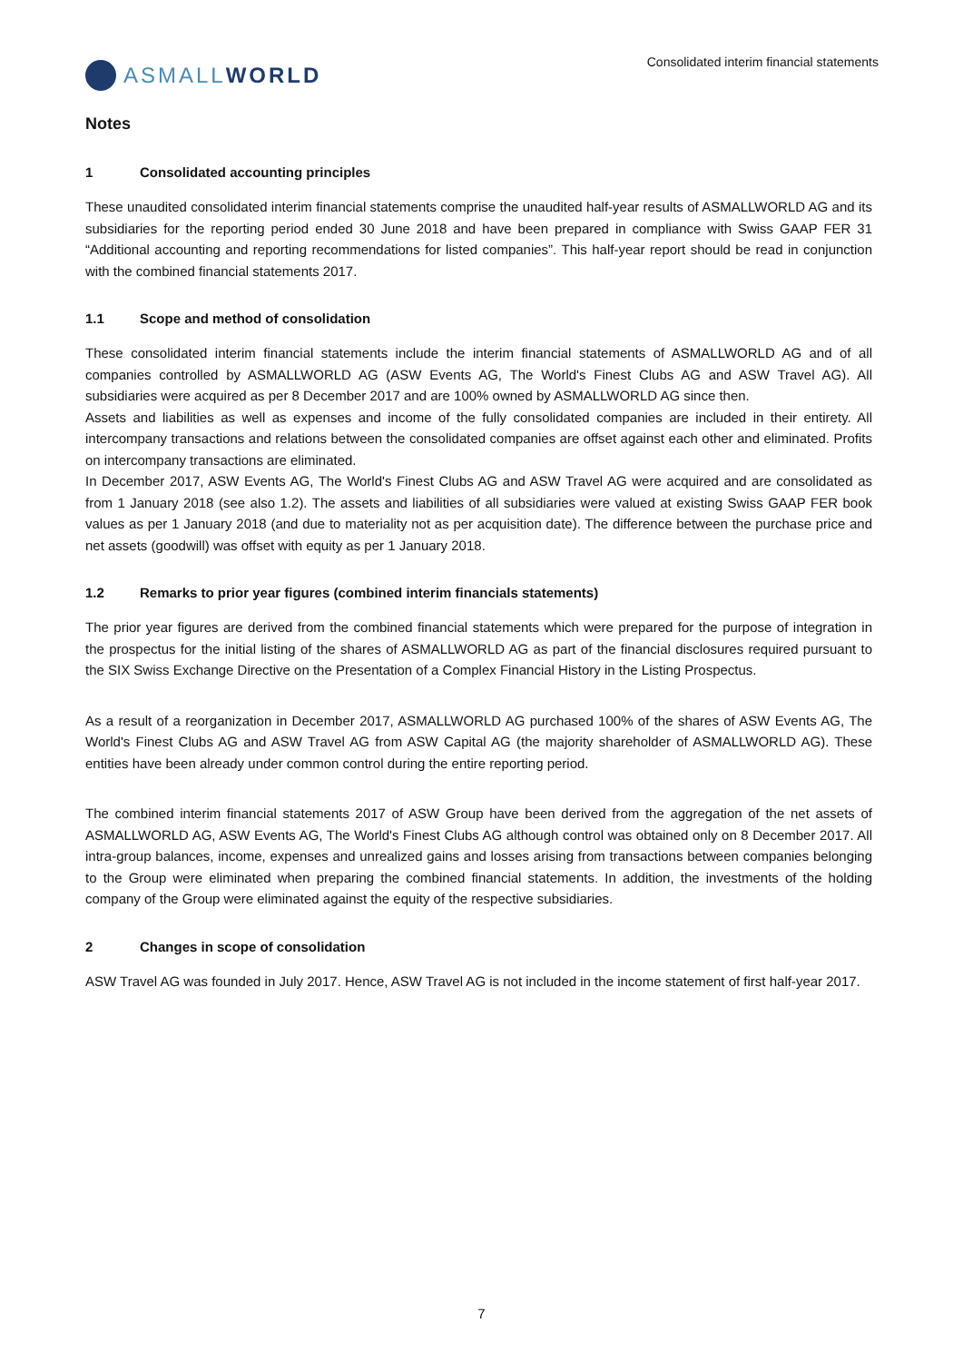ASMALL WORLD
Consolidated interim financial statements
Notes
1 Consolidated accounting principles
These unaudited consolidated interim financial statements comprise the unaudited half-year results of ASMALLWORLD AG and its subsidiaries for the reporting period ended 30 June 2018 and have been prepared in compliance with Swiss GAAP FER 31 “Additional accounting and reporting recommendations for listed companies”. This half-year report should be read in conjunction with the combined financial statements 2017.
1.1 Scope and method of consolidation
These consolidated interim financial statements include the interim financial statements of ASMALLWORLD AG and of all companies controlled by ASMALLWORLD AG (ASW Events AG, The World's Finest Clubs AG and ASW Travel AG). All subsidiaries were acquired as per 8 December 2017 and are 100% owned by ASMALLWORLD AG since then.
Assets and liabilities as well as expenses and income of the fully consolidated companies are included in their entirety. All intercompany transactions and relations between the consolidated companies are offset against each other and eliminated. Profits on intercompany transactions are eliminated.
In December 2017, ASW Events AG, The World's Finest Clubs AG and ASW Travel AG were acquired and are consolidated as from 1 January 2018 (see also 1.2). The assets and liabilities of all subsidiaries were valued at existing Swiss GAAP FER book values as per 1 January 2018 (and due to materiality not as per acquisition date). The difference between the purchase price and net assets (goodwill) was offset with equity as per 1 January 2018.
1.2 Remarks to prior year figures (combined interim financials statements)
The prior year figures are derived from the combined financial statements which were prepared for the purpose of integration in the prospectus for the initial listing of the shares of ASMALLWORLD AG as part of the financial disclosures required pursuant to the SIX Swiss Exchange Directive on the Presentation of a Complex Financial History in the Listing Prospectus.
As a result of a reorganization in December 2017, ASMALLWORLD AG purchased 100% of the shares of ASW Events AG, The World's Finest Clubs AG and ASW Travel AG from ASW Capital AG (the majority shareholder of ASMALLWORLD AG). These entities have been already under common control during the entire reporting period.
The combined interim financial statements 2017 of ASW Group have been derived from the aggregation of the net assets of ASMALLWORLD AG, ASW Events AG, The World's Finest Clubs AG although control was obtained only on 8 December 2017. All intra-group balances, income, expenses and unrealized gains and losses arising from transactions between companies belonging to the Group were eliminated when preparing the combined financial statements. In addition, the investments of the holding company of the Group were eliminated against the equity of the respective subsidiaries.
2 Changes in scope of consolidation
ASW Travel AG was founded in July 2017. Hence, ASW Travel AG is not included in the income statement of first half-year 2017.
7